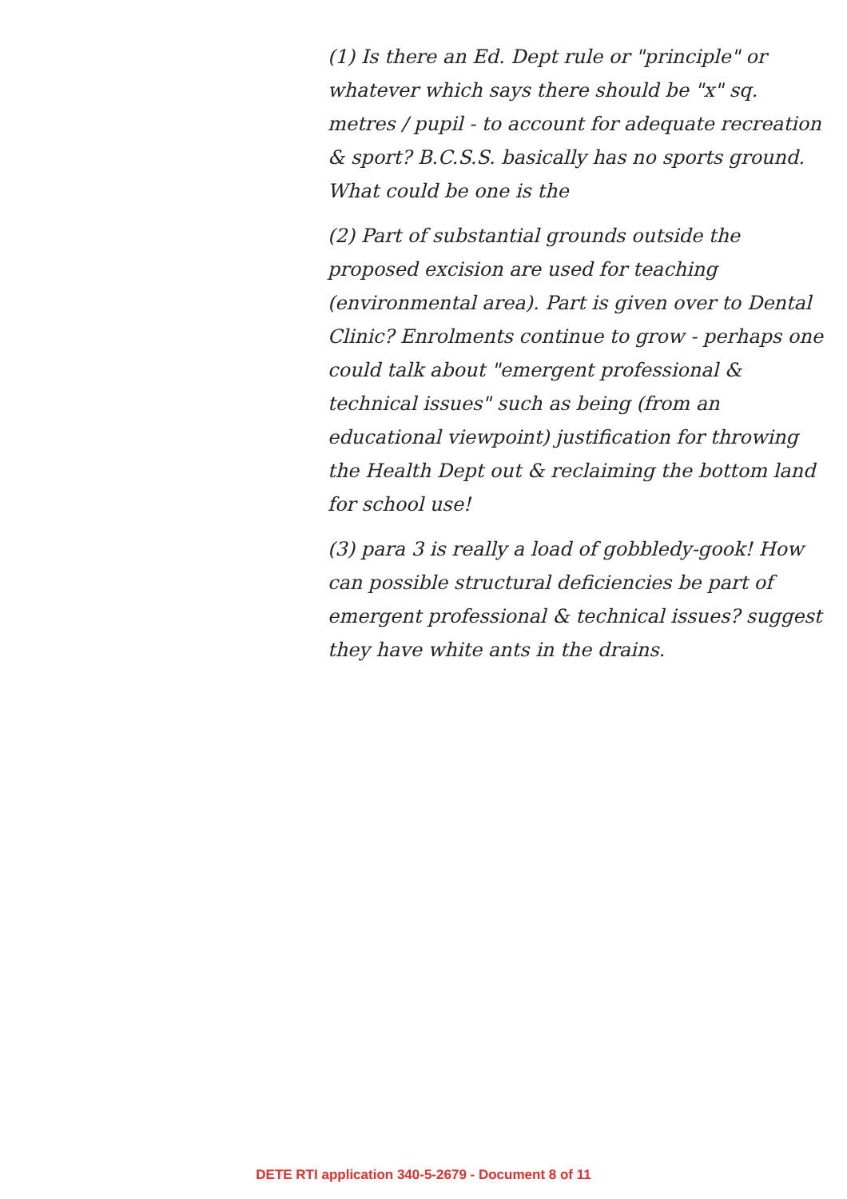(1) Is there an Ed. Dept rule or "principle" or whatever which says there should be "x" sq. metres / pupil - to account for adequate recreation & sport? B.C.S.S. basically has no sports ground. What could be one is the
(2) Part of substantial grounds outside the proposed excision are used for teaching (environmental area). Part is given over to Dental Clinic? Enrolments continue to grow - perhaps one could talk about "emergent professional & technical issues" such as being (from an educational viewpoint) justification for throwing the Health Dept out & reclaiming the bottom land for school use!
(3) para 3 is really a load of gobbledy-gook! How can possible structural deficiencies be part of emergent professional & technical issues? suggest they have white ants in the drains.
DETE RTI application 340-5-2679 - Document 8 of 11